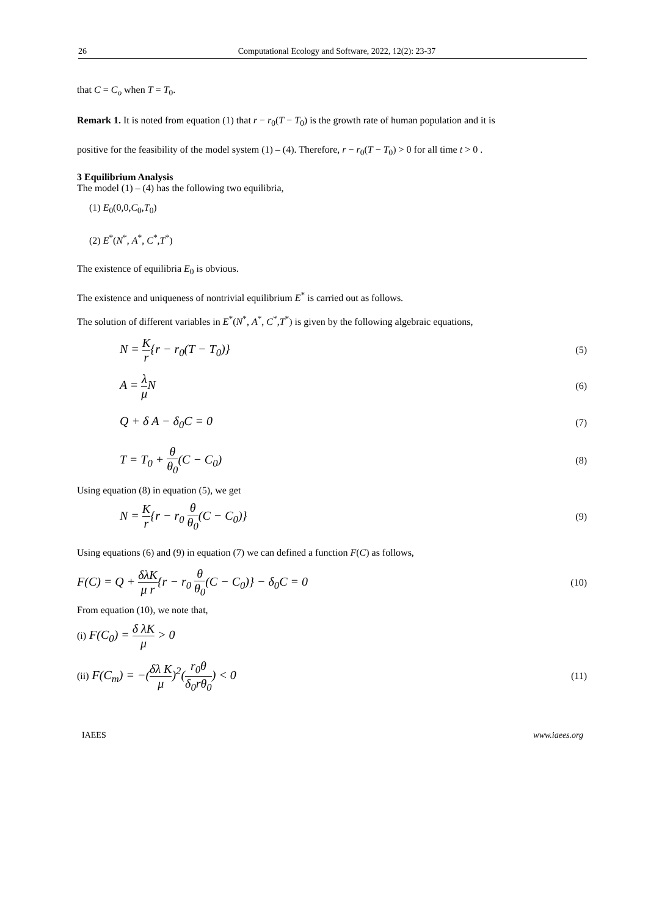26 Computational Ecology and Software, 2022, 12(2): 23-37
that C = C<sub>o</sub> when T = T<sub>0</sub>.
Remark 1. It is noted from equation (1) that r − r<sub>0</sub>(T − T<sub>0</sub>) is the growth rate of human population and it is
positive for the feasibility of the model system (1) – (4). Therefore, r − r<sub>0</sub>(T − T<sub>0</sub>) > 0 for all time t > 0 .
3 Equilibrium Analysis
The model (1) – (4) has the following two equilibria,
(1) E<sub>0</sub>(0,0,C<sub>0</sub>,T<sub>0</sub>)
(2) E<sup>*</sup>(N<sup>*</sup>, A<sup>*</sup>, C<sup>*</sup>,T<sup>*</sup>)
The existence of equilibria E<sub>0</sub> is obvious.
The existence and uniqueness of nontrivial equilibrium E<sup>*</sup> is carried out as follows.
The solution of different variables in E<sup>*</sup>(N<sup>*</sup>, A<sup>*</sup>, C<sup>*</sup>,T<sup>*</sup>) is given by the following algebraic equations,
N = K r{r − r<sub>0</sub>(T − T<sub>0</sub>)} (5)
A = λ μ N (6)
Q + δ A − δ<sub>0</sub>C = 0 (7)
T = T<sub>0</sub> + θ θ<sub>0</sub>(C − C<sub>0</sub>) (8)
Using equation (8) in equation (5), we get
N = K r{r − r<sub>0</sub> θ θ<sub>0</sub>(C − C<sub>0</sub>)} (9)
Using equations (6) and (9) in equation (7) we can defined a function F(C) as follows,
F(C) = Q + δλK μ r{r − r<sub>0</sub> θ θ<sub>0</sub>(C − C<sub>0</sub>)} − δ<sub>0</sub>C = 0 (10)
From equation (10), we note that,
(i) F(C<sub>0</sub>) = δ λK μ > 0
(ii) F(C<sub>m</sub>) = −(δλ K μ)<sup>2</sup>(r<sub>0</sub>θ δ<sub>0</sub>rθ<sub>0</sub>) < 0 (11)
IAEES www.iaees.org